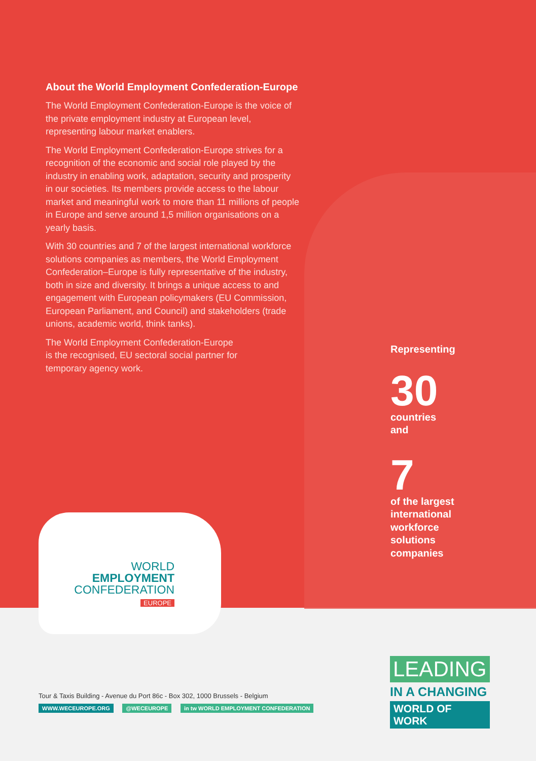About the World Employment Confederation-Europe
The World Employment Confederation-Europe is the voice of the private employment industry at European level, representing labour market enablers.
The World Employment Confederation-Europe strives for a recognition of the economic and social role played by the industry in enabling work, adaptation, security and prosperity in our societies. Its members provide access to the labour market and meaningful work to more than 11 millions of people in Europe and serve around 1,5 million organisations on a yearly basis.
With 30 countries and 7 of the largest international workforce solutions companies as members, the World Employment Confederation–Europe is fully representative of the industry, both in size and diversity. It brings a unique access to and engagement with European policymakers (EU Commission, European Parliament, and Council) and stakeholders (trade unions, academic world, think tanks).
The World Employment Confederation-Europe is the recognised, EU sectoral social partner for temporary agency work.
Representing
30
countries
and
7
of the largest
international
workforce
solutions
companies
WORLD
EMPLOYMENT
CONFEDERATION
EUROPE
Tour & Taxis Building - Avenue du Port 86c - Box 302, 1000 Brussels - Belgium
WWW.WECEUROPE.ORG @WECEUROPE in tw WORLD EMPLOYMENT CONFEDERATION
LEADING
IN A CHANGING
WORLD OF WORK